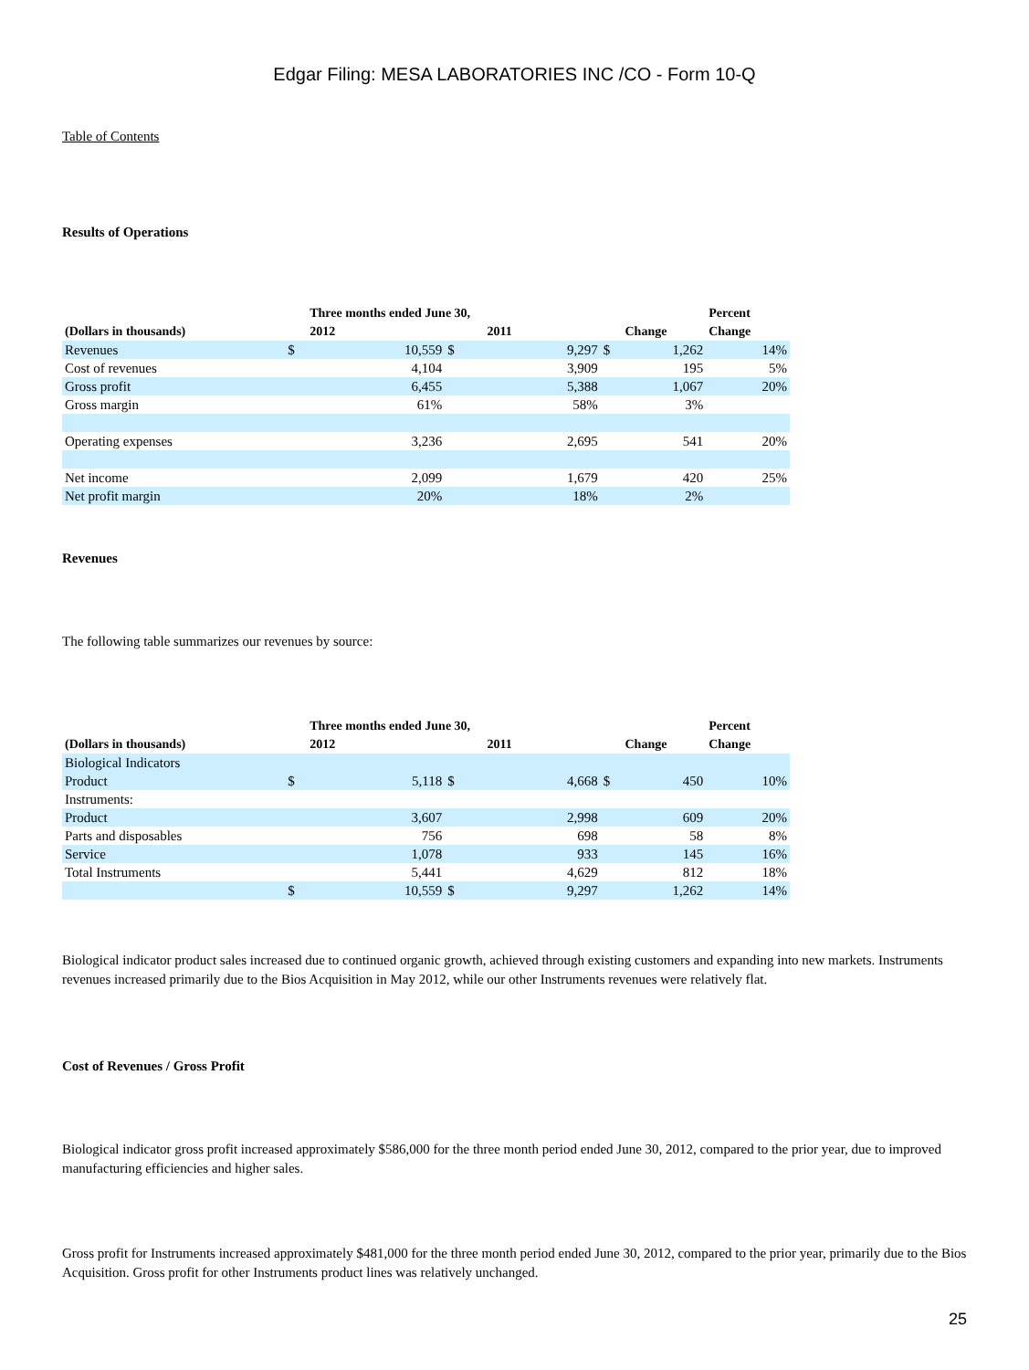Edgar Filing: MESA LABORATORIES INC /CO - Form 10-Q
Table of Contents
Results of Operations
| | | Three months ended June 30, | | | | | Percent |
| --- | --- | --- | --- | --- | --- | --- | --- |
| (Dollars in thousands) | | 2012 | | 2011 | | Change | Change |
| Revenues | $ | 10,559 | $ | 9,297 | $ | 1,262 | 14% |
| Cost of revenues | | 4,104 | | 3,909 | | 195 | 5% |
| Gross profit | | 6,455 | | 5,388 | | 1,067 | 20% |
| Gross margin | | 61% | | 58% | | 3% | |
| Operating expenses | | 3,236 | | 2,695 | | 541 | 20% |
| Net income | | 2,099 | | 1,679 | | 420 | 25% |
| Net profit margin | | 20% | | 18% | | 2% | |
Revenues
The following table summarizes our revenues by source:
| | | Three months ended June 30, | | | | | Percent |
| --- | --- | --- | --- | --- | --- | --- | --- |
| (Dollars in thousands) | | 2012 | | 2011 | | Change | Change |
| Biological Indicators | | | | | | | |
| Product | $ | 5,118 | $ | 4,668 | $ | 450 | 10% |
| Instruments: | | | | | | | |
| Product | | 3,607 | | 2,998 | | 609 | 20% |
| Parts and disposables | | 756 | | 698 | | 58 | 8% |
| Service | | 1,078 | | 933 | | 145 | 16% |
| Total Instruments | | 5,441 | | 4,629 | | 812 | 18% |
| | $ | 10,559 | $ | 9,297 | | 1,262 | 14% |
Biological indicator product sales increased due to continued organic growth, achieved through existing customers and expanding into new markets. Instruments revenues increased primarily due to the Bios Acquisition in May 2012, while our other Instruments revenues were relatively flat.
Cost of Revenues / Gross Profit
Biological indicator gross profit increased approximately $586,000 for the three month period ended June 30, 2012, compared to the prior year, due to improved manufacturing efficiencies and higher sales.
Gross profit for Instruments increased approximately $481,000 for the three month period ended June 30, 2012, compared to the prior year, primarily due to the Bios Acquisition. Gross profit for other Instruments product lines was relatively unchanged.
25